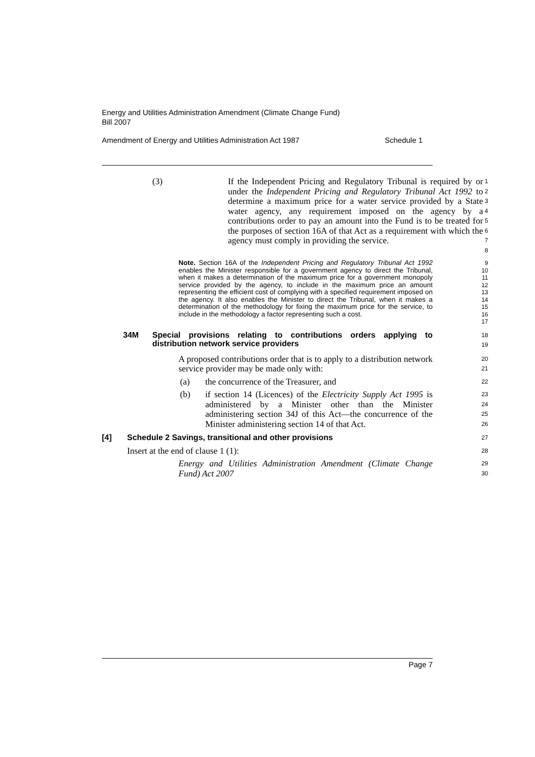Energy and Utilities Administration Amendment (Climate Change Fund)
Bill 2007
Amendment of Energy and Utilities Administration Act 1987 Schedule 1
(3) If the Independent Pricing and Regulatory Tribunal is required by or under the Independent Pricing and Regulatory Tribunal Act 1992 to determine a maximum price for a water service provided by a State water agency, any requirement imposed on the agency by a contributions order to pay an amount into the Fund is to be treated for the purposes of section 16A of that Act as a requirement with which the agency must comply in providing the service.
1
2
3
4
5
6
7
8
Note. Section 16A of the Independent Pricing and Regulatory Tribunal Act 1992 enables the Minister responsible for a government agency to direct the Tribunal, when it makes a determination of the maximum price for a government monopoly service provided by the agency, to include in the maximum price an amount representing the efficient cost of complying with a specified requirement imposed on the agency. It also enables the Minister to direct the Tribunal, when it makes a determination of the methodology for fixing the maximum price for the service, to include in the methodology a factor representing such a cost.
9
10
11
12
13
14
15
16
17
34M Special provisions relating to contributions orders applying to distribution network service providers
18
19
A proposed contributions order that is to apply to a distribution network service provider may be made only with:
20
21
(a) the concurrence of the Treasurer, and
22
(b) if section 14 (Licences) of the Electricity Supply Act 1995 is administered by a Minister other than the Minister administering section 34J of this Act—the concurrence of the Minister administering section 14 of that Act.
23
24
25
26
[4] Schedule 2 Savings, transitional and other provisions
27
Insert at the end of clause 1 (1):
28
Energy and Utilities Administration Amendment (Climate Change Fund) Act 2007
29
30
Page 7